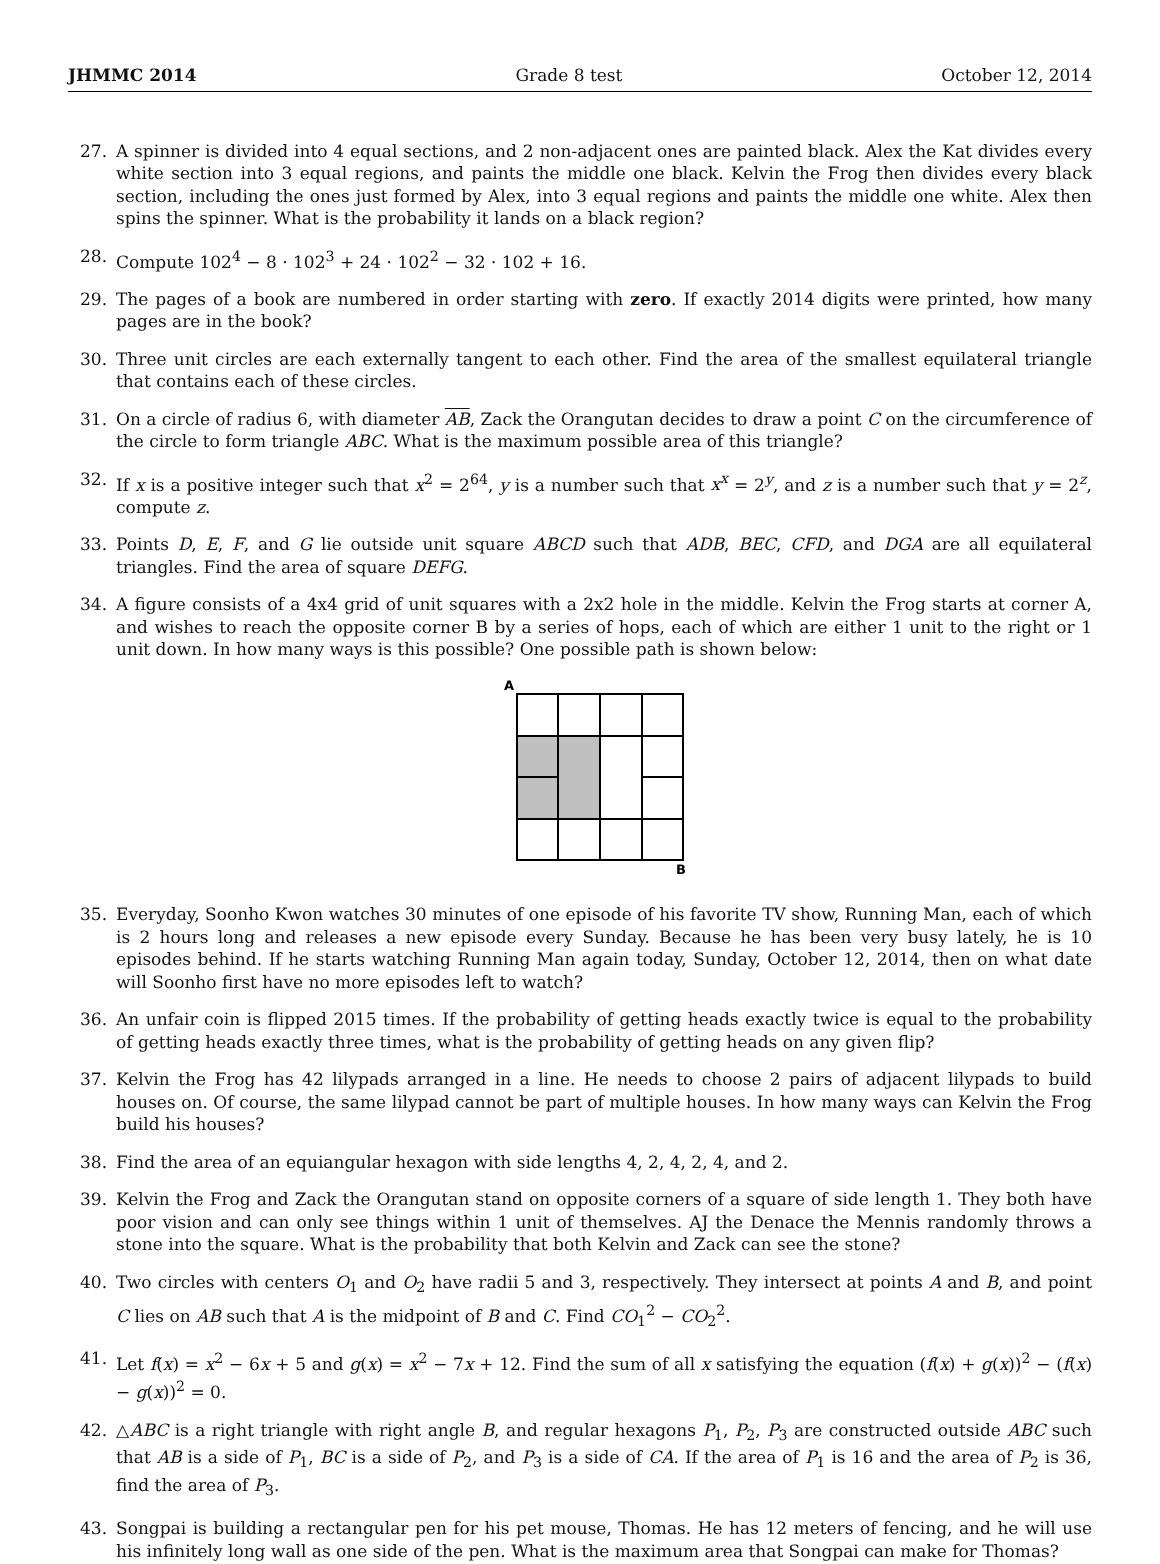JHMMC 2014 Grade 8 test October 12, 2014
27. A spinner is divided into 4 equal sections, and 2 non-adjacent ones are painted black. Alex the Kat divides every white section into 3 equal regions, and paints the middle one black. Kelvin the Frog then divides every black section, including the ones just formed by Alex, into 3 equal regions and paints the middle one white. Alex then spins the spinner. What is the probability it lands on a black region?
28. Compute 102<sup>4</sup> − 8 · 102<sup>3</sup> + 24 · 102<sup>2</sup> − 32 · 102 + 16.
29. The pages of a book are numbered in order starting with zero. If exactly 2014 digits were printed, how many pages are in the book?
30. Three unit circles are each externally tangent to each other. Find the area of the smallest equilateral triangle that contains each of these circles.
31. On a circle of radius 6, with diameter AB, Zack the Orangutan decides to draw a point C on the circumference of the circle to form triangle ABC. What is the maximum possible area of this triangle?
32. If x is a positive integer such that x<sup>2</sup> = 2<sup>64</sup>, y is a number such that x<sup>x</sup> = 2<sup>y</sup>, and z is a number such that y = 2<sup>z</sup>, compute z.
33. Points D, E, F, and G lie outside unit square ABCD such that ADB, BEC, CFD, and DGA are all equilateral triangles. Find the area of square DEFG.
34. A figure consists of a 4x4 grid of unit squares with a 2x2 hole in the middle. Kelvin the Frog starts at corner A, and wishes to reach the opposite corner B by a series of hops, each of which are either 1 unit to the right or 1 unit down. In how many ways is this possible? One possible path is shown below:
A
B
35. Everyday, Soonho Kwon watches 30 minutes of one episode of his favorite TV show, Running Man, each of which is 2 hours long and releases a new episode every Sunday. Because he has been very busy lately, he is 10 episodes behind. If he starts watching Running Man again today, Sunday, October 12, 2014, then on what date will Soonho first have no more episodes left to watch?
36. An unfair coin is flipped 2015 times. If the probability of getting heads exactly twice is equal to the probability of getting heads exactly three times, what is the probability of getting heads on any given flip?
37. Kelvin the Frog has 42 lilypads arranged in a line. He needs to choose 2 pairs of adjacent lilypads to build houses on. Of course, the same lilypad cannot be part of multiple houses. In how many ways can Kelvin the Frog build his houses?
38. Find the area of an equiangular hexagon with side lengths 4, 2, 4, 2, 4, and 2.
39. Kelvin the Frog and Zack the Orangutan stand on opposite corners of a square of side length 1. They both have poor vision and can only see things within 1 unit of themselves. AJ the Denace the Mennis randomly throws a stone into the square. What is the probability that both Kelvin and Zack can see the stone?
40. Two circles with centers O<sub>1</sub> and O<sub>2</sub> have radii 5 and 3, respectively. They intersect at points A and B, and point C lies on AB such that A is the midpoint of B and C. Find CO<sub>1</sub><sup>2</sup> − CO<sub>2</sub><sup>2</sup>.
41. Let f(x) = x<sup>2</sup> − 6x + 5 and g(x) = x<sup>2</sup> − 7x + 12. Find the sum of all x satisfying the equation (f(x) + g(x))<sup>2</sup> − (f(x) − g(x))<sup>2</sup> = 0.
42. △ABC is a right triangle with right angle B, and regular hexagons P<sub>1</sub>, P<sub>2</sub>, P<sub>3</sub> are constructed outside ABC such that AB is a side of P<sub>1</sub>, BC is a side of P<sub>2</sub>, and P<sub>3</sub> is a side of CA. If the area of P<sub>1</sub> is 16 and the area of P<sub>2</sub> is 36, find the area of P<sub>3</sub>.
43. Songpai is building a rectangular pen for his pet mouse, Thomas. He has 12 meters of fencing, and he will use his infinitely long wall as one side of the pen. What is the maximum area that Songpai can make for Thomas?